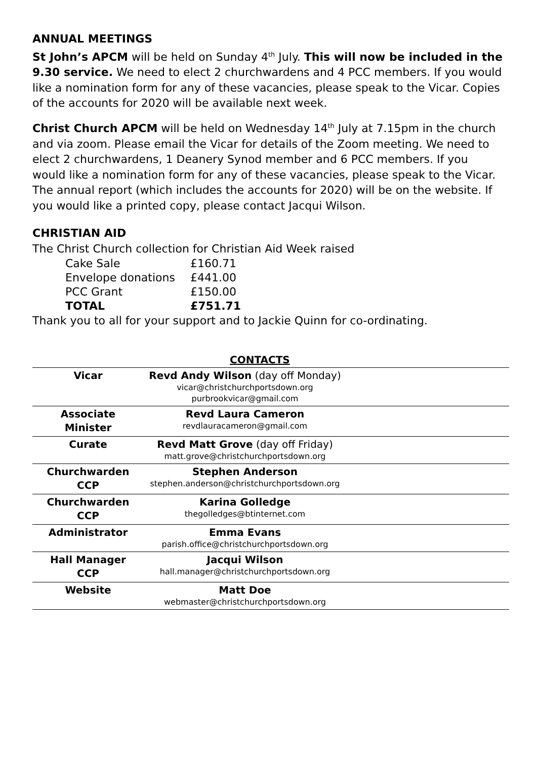ANNUAL MEETINGS
St John’s APCM will be held on Sunday 4<sup>th</sup> July. This will now be included in the 9.30 service. We need to elect 2 churchwardens and 4 PCC members. If you would like a nomination form for any of these vacancies, please speak to the Vicar. Copies of the accounts for 2020 will be available next week.
Christ Church APCM will be held on Wednesday 14<sup>th</sup> July at 7.15pm in the church and via zoom. Please email the Vicar for details of the Zoom meeting. We need to elect 2 churchwardens, 1 Deanery Synod member and 6 PCC members. If you would like a nomination form for any of these vacancies, please speak to the Vicar. The annual report (which includes the accounts for 2020) will be on the website. If you would like a printed copy, please contact Jacqui Wilson.
CHRISTIAN AID
The Christ Church collection for Christian Aid Week raised
| Cake Sale | £160.71 |
| Envelope donations | £441.00 |
| PCC Grant | £150.00 |
| TOTAL | £751.71 |
Thank you to all for your support and to Jackie Quinn for co-ordinating.
CONTACTS
| Vicar | Revd Andy Wilson (day off Monday) vicar@christchurchportsdown.org purbrookvicar@gmail.com | |
| Associate Minister | Revd Laura Cameron revdlauracameron@gmail.com | |
| Curate | Revd Matt Grove (day off Friday) matt.grove@christchurchportsdown.org | |
| Churchwarden CCP | Stephen Anderson stephen.anderson@christchurchportsdown.org | |
| Churchwarden CCP | Karina Golledge thegolledges@btinternet.com | |
| Administrator | Emma Evans parish.office@christchurchportsdown.org | |
| Hall Manager CCP | Jacqui Wilson hall.manager@christchurchportsdown.org | |
| Website | Matt Doe webmaster@christchurchportsdown.org | |